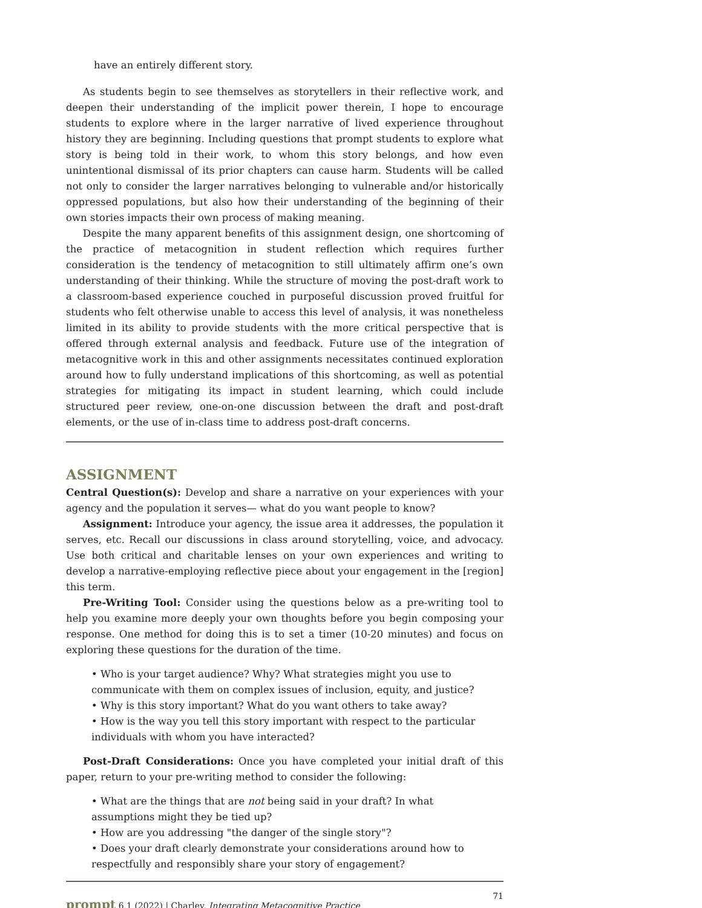have an entirely different story.
As students begin to see themselves as storytellers in their reflective work, and deepen their understanding of the implicit power therein, I hope to encourage students to explore where in the larger narrative of lived experience throughout history they are beginning. Including questions that prompt students to explore what story is being told in their work, to whom this story belongs, and how even unintentional dismissal of its prior chapters can cause harm. Students will be called not only to consider the larger narratives belonging to vulnerable and/or historically oppressed populations, but also how their understanding of the beginning of their own stories impacts their own process of making meaning.
Despite the many apparent benefits of this assignment design, one shortcoming of the practice of metacognition in student reflection which requires further consideration is the tendency of metacognition to still ultimately affirm one’s own understanding of their thinking. While the structure of moving the post-draft work to a classroom-based experience couched in purposeful discussion proved fruitful for students who felt otherwise unable to access this level of analysis, it was nonetheless limited in its ability to provide students with the more critical perspective that is offered through external analysis and feedback. Future use of the integration of metacognitive work in this and other assignments necessitates continued exploration around how to fully understand implications of this shortcoming, as well as potential strategies for mitigating its impact in student learning, which could include structured peer review, one-on-one discussion between the draft and post-draft elements, or the use of in-class time to address post-draft concerns.
ASSIGNMENT
Central Question(s): Develop and share a narrative on your experiences with your agency and the population it serves— what do you want people to know?
Assignment: Introduce your agency, the issue area it addresses, the population it serves, etc. Recall our discussions in class around storytelling, voice, and advocacy. Use both critical and charitable lenses on your own experiences and writing to develop a narrative-employing reflective piece about your engagement in the [region] this term.
Pre-Writing Tool: Consider using the questions below as a pre-writing tool to help you examine more deeply your own thoughts before you begin composing your response. One method for doing this is to set a timer (10-20 minutes) and focus on exploring these questions for the duration of the time.
• Who is your target audience? Why? What strategies might you use to communicate with them on complex issues of inclusion, equity, and justice?
• Why is this story important? What do you want others to take away?
• How is the way you tell this story important with respect to the particular individuals with whom you have interacted?
Post-Draft Considerations: Once you have completed your initial draft of this paper, return to your pre-writing method to consider the following:
• What are the things that are not being said in your draft? In what assumptions might they be tied up?
• How are you addressing "the danger of the single story"?
• Does your draft clearly demonstrate your considerations around how to respectfully and responsibly share your story of engagement?
prompt 6.1 (2022) | Charley, Integrating Metacognitive Practice
71